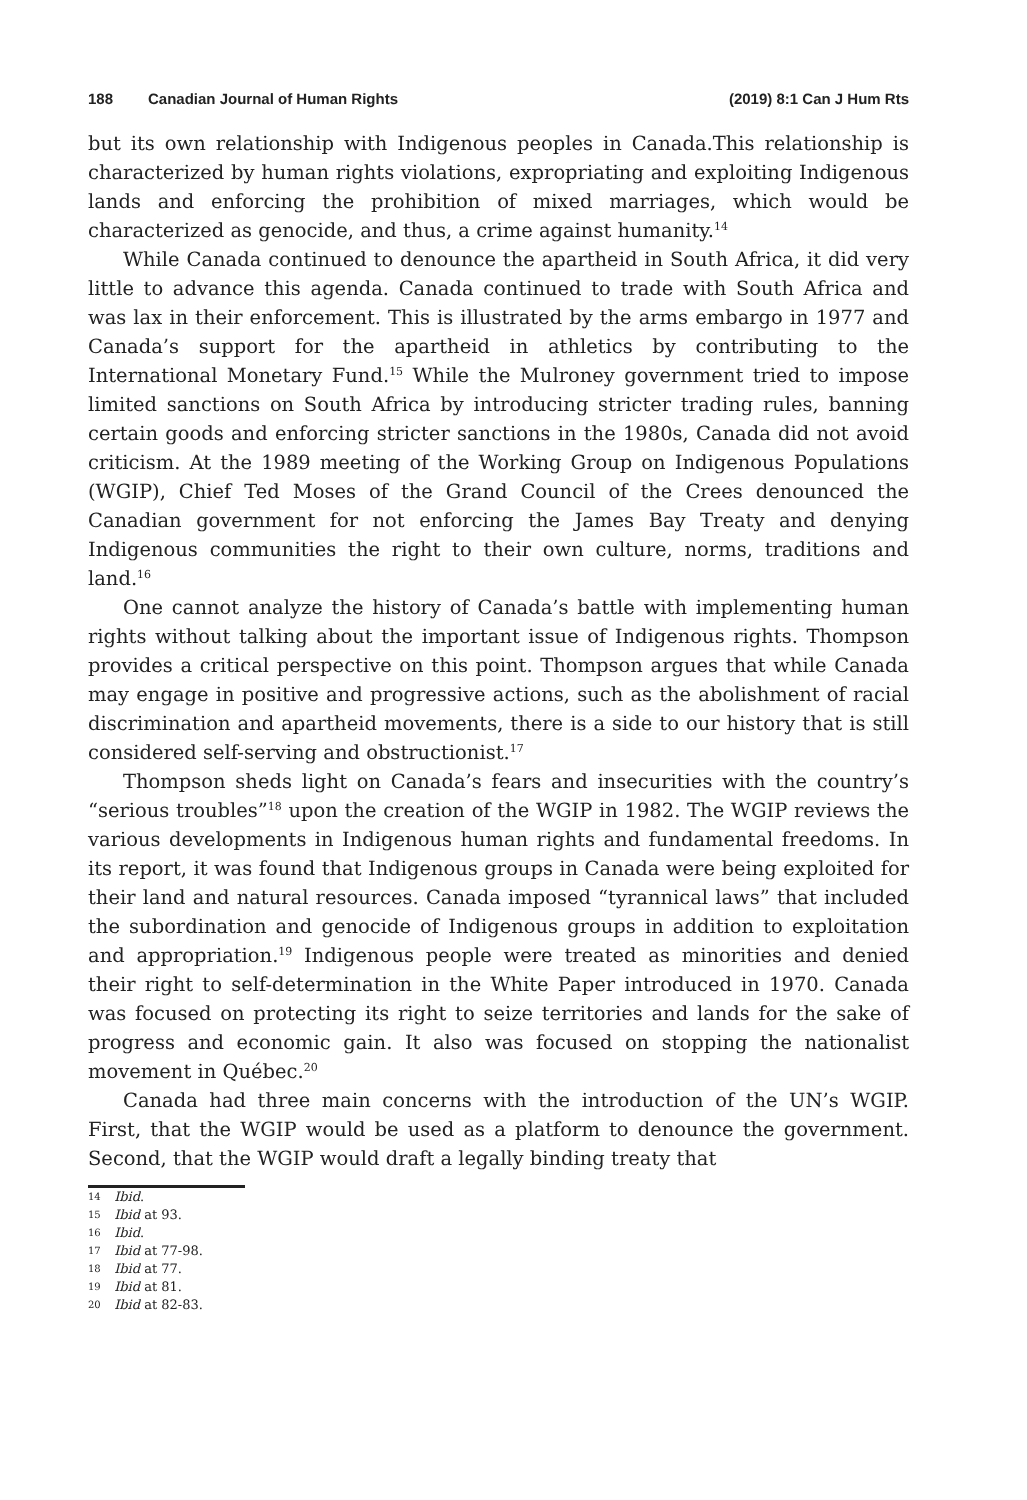188 Canadian Journal of Human Rights
(2019) 8:1 Can J Hum Rts
but its own relationship with Indigenous peoples in Canada.This relationship is characterized by human rights violations, expropriating and exploiting Indigenous lands and enforcing the prohibition of mixed marriages, which would be characterized as genocide, and thus, a crime against humanity.<sup>14</sup>
While Canada continued to denounce the apartheid in South Africa, it did very little to advance this agenda. Canada continued to trade with South Africa and was lax in their enforcement. This is illustrated by the arms embargo in 1977 and Canada’s support for the apartheid in athletics by contributing to the International Monetary Fund.<sup>15</sup> While the Mulroney government tried to impose limited sanctions on South Africa by introducing stricter trading rules, banning certain goods and enforcing stricter sanctions in the 1980s, Canada did not avoid criticism. At the 1989 meeting of the Working Group on Indigenous Populations (WGIP), Chief Ted Moses of the Grand Council of the Crees denounced the Canadian government for not enforcing the James Bay Treaty and denying Indigenous communities the right to their own culture, norms, traditions and land.<sup>16</sup>
One cannot analyze the history of Canada’s battle with implementing human rights without talking about the important issue of Indigenous rights. Thompson provides a critical perspective on this point. Thompson argues that while Canada may engage in positive and progressive actions, such as the abolishment of racial discrimination and apartheid movements, there is a side to our history that is still considered self-serving and obstructionist.<sup>17</sup>
Thompson sheds light on Canada’s fears and insecurities with the country’s “serious troubles”<sup>18</sup> upon the creation of the WGIP in 1982. The WGIP reviews the various developments in Indigenous human rights and fundamental freedoms. In its report, it was found that Indigenous groups in Canada were being exploited for their land and natural resources. Canada imposed “tyrannical laws” that included the subordination and genocide of Indigenous groups in addition to exploitation and appropriation.<sup>19</sup> Indigenous people were treated as minorities and denied their right to self-determination in the White Paper introduced in 1970. Canada was focused on protecting its right to seize territories and lands for the sake of progress and economic gain. It also was focused on stopping the nationalist movement in Québec.<sup>20</sup>
Canada had three main concerns with the introduction of the UN’s WGIP. First, that the WGIP would be used as a platform to denounce the government. Second, that the WGIP would draft a legally binding treaty that
14 Ibid.
15 Ibid at 93.
16 Ibid.
17 Ibid at 77-98.
18 Ibid at 77.
19 Ibid at 81.
20 Ibid at 82-83.